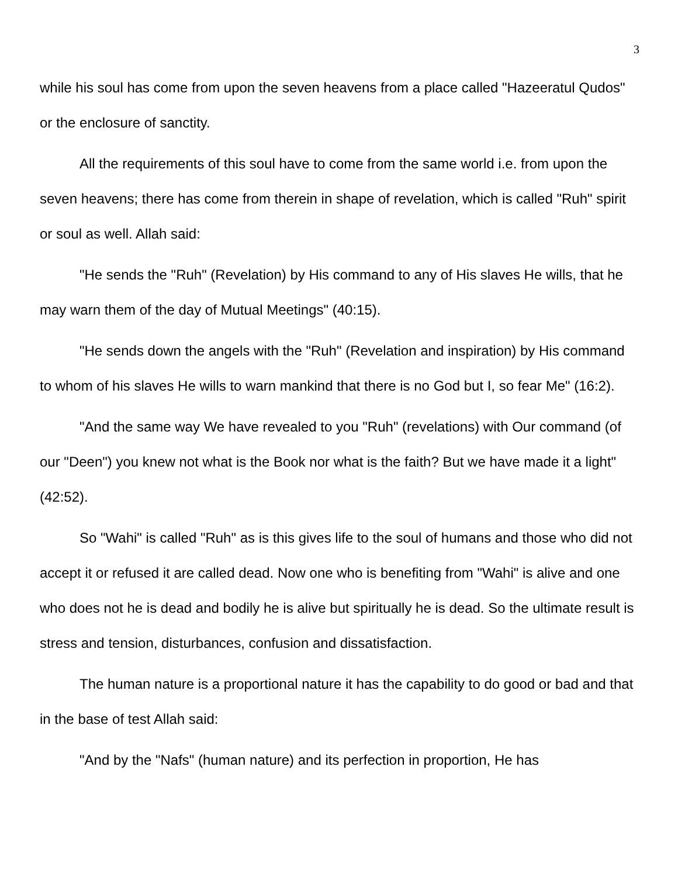3
while his soul has come from upon the seven heavens from a place called "Hazeeratul Qudos" or the enclosure of sanctity.
All the requirements of this soul have to come from the same world i.e. from upon the seven heavens; there has come from therein in shape of revelation, which is called "Ruh" spirit or soul as well. Allah said:
"He sends the "Ruh" (Revelation) by His command to any of His slaves He wills, that he may warn them of the day of Mutual Meetings" (40:15).
"He sends down the angels with the "Ruh" (Revelation and inspiration) by His command to whom of his slaves He wills to warn mankind that there is no God but I, so fear Me" (16:2).
"And the same way We have revealed to you "Ruh" (revelations) with Our command (of our "Deen") you knew not what is the Book nor what is the faith? But we have made it a light" (42:52).
So "Wahi" is called "Ruh" as is this gives life to the soul of humans and those who did not accept it or refused it are called dead. Now one who is benefiting from "Wahi" is alive and one who does not he is dead and bodily he is alive but spiritually he is dead. So the ultimate result is stress and tension, disturbances, confusion and dissatisfaction.
The human nature is a proportional nature it has the capability to do good or bad and that in the base of test Allah said:
"And by the "Nafs" (human nature) and its perfection in proportion, He has